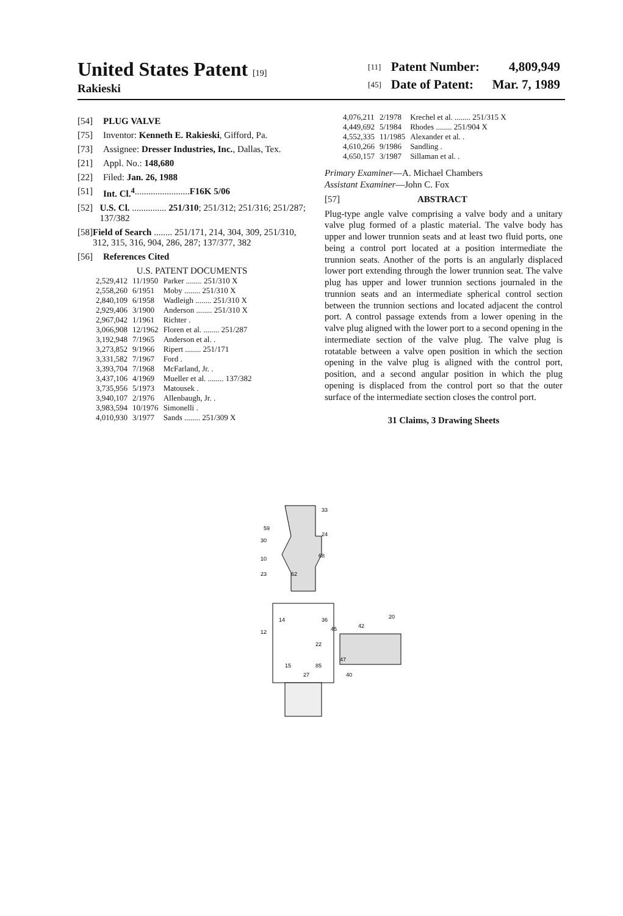United States Patent [19]
Rakieski
| [11] | Patent Number: | 4,809,949 |
| [45] | Date of Patent: | Mar. 7, 1989 |
[54] PLUG VALVE
[75] Inventor: Kenneth E. Rakieski, Gifford, Pa.
[73] Assignee: Dresser Industries, Inc., Dallas, Tex.
[21] Appl. No.: 148,680
[22] Filed: Jan. 26, 1988
[51] Int. Cl.<sup>4</sup> ........................ F16K 5/06
[52] U.S. Cl. ............... 251/310; 251/312; 251/316; 251/287; 137/382
[58] Field of Search ........ 251/171, 214, 304, 309, 251/310, 312, 315, 316, 904, 286, 287; 137/377, 382
[56] References Cited
U.S. PATENT DOCUMENTS
| 2,529,412 | 11/1950 | Parker ........ 251/310 X |
| 2,558,260 | 6/1951 | Moby ........ 251/310 X |
| 2,840,109 | 6/1958 | Wadleigh ........ 251/310 X |
| 2,929,406 | 3/1900 | Anderson ........ 251/310 X |
| 2,967,042 | 1/1961 | Richter . |
| 3,066,908 | 12/1962 | Floren et al. ........ 251/287 |
| 3,192,948 | 7/1965 | Anderson et al. . |
| 3,273,852 | 9/1966 | Ripert ........ 251/171 |
| 3,331,582 | 7/1967 | Ford . |
| 3,393,704 | 7/1968 | McFarland, Jr. . |
| 3,437,106 | 4/1969 | Mueller et al. ........ 137/382 |
| 3,735,956 | 5/1973 | Matousek . |
| 3,940,107 | 2/1976 | Allenbaugh, Jr. . |
| 3,983,594 | 10/1976 | Simonelli . |
| 4,010,930 | 3/1977 | Sands ........ 251/309 X |
| 4,076,211 | 2/1978 | Krechel et al. ........ 251/315 X |
| 4,449,692 | 5/1984 | Rhodes ........ 251/904 X |
| 4,552,335 | 11/1985 | Alexander et al. . |
| 4,610,266 | 9/1986 | Sandling . |
| 4,650,157 | 3/1987 | Sillaman et al. . |
Primary Examiner—A. Michael Chambers
Assistant Examiner—John C. Fox
[57] ABSTRACT
Plug-type angle valve comprising a valve body and a unitary valve plug formed of a plastic material. The valve body has upper and lower trunnion seats and at least two fluid ports, one being a control port located at a position intermediate the trunnion seats. Another of the ports is an angularly displaced lower port extending through the lower trunnion seat. The valve plug has upper and lower trunnion sections journaled in the trunnion seats and an intermediate spherical control section between the trunnion sections and located adjacent the control port. A control passage extends from a lower opening in the valve plug aligned with the lower port to a second opening in the intermediate section of the valve plug. The valve plug is rotatable between a valve open position in which the section opening in the valve plug is aligned with the control port, position, and a second angular position in which the plug opening is displaced from the control port so that the outer surface of the intermediate section closes the control port.
31 Claims, 3 Drawing Sheets
33
59
30
24
10
23
62
68
12
14
36
45
42
20
22
47
15
85
27
40